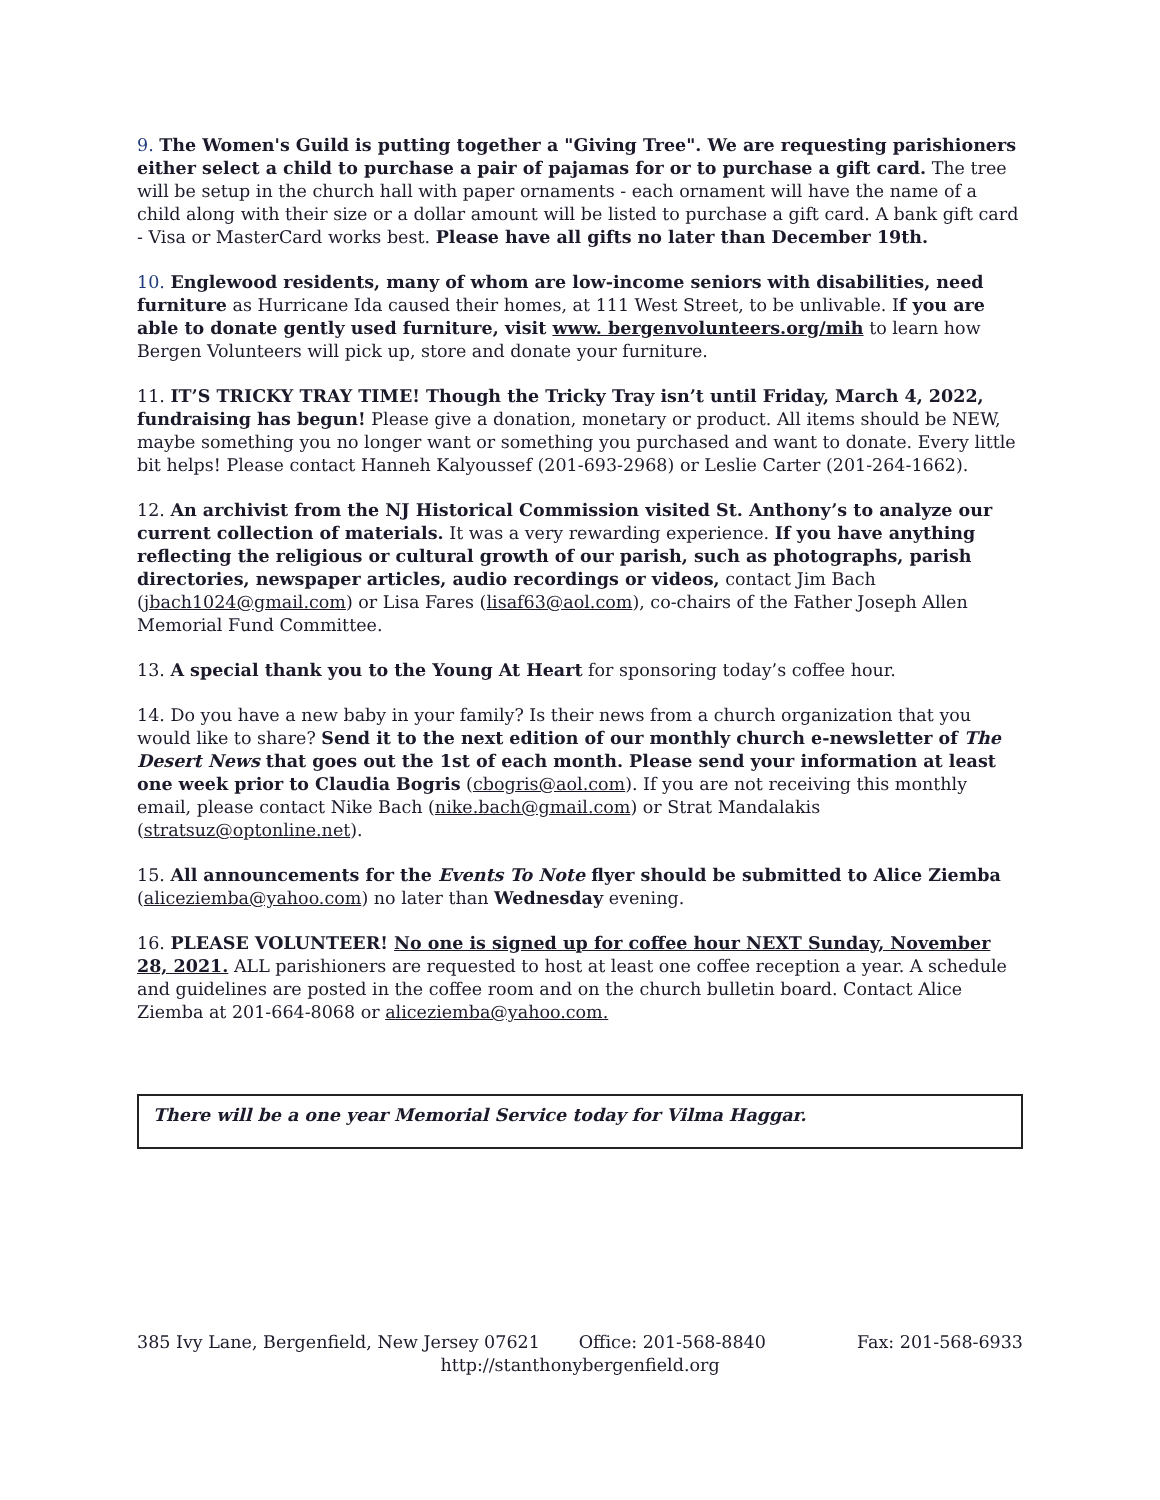9. The Women's Guild is putting together a "Giving Tree". We are requesting parishioners either select a child to purchase a pair of pajamas for or to purchase a gift card. The tree will be setup in the church hall with paper ornaments - each ornament will have the name of a child along with their size or a dollar amount will be listed to purchase a gift card. A bank gift card - Visa or MasterCard works best. Please have all gifts no later than December 19th.
10. Englewood residents, many of whom are low-income seniors with disabilities, need furniture as Hurricane Ida caused their homes, at 111 West Street, to be unlivable. If you are able to donate gently used furniture, visit www. bergenvolunteers.org/mih to learn how Bergen Volunteers will pick up, store and donate your furniture.
11. IT’S TRICKY TRAY TIME! Though the Tricky Tray isn’t until Friday, March 4, 2022, fundraising has begun! Please give a donation, monetary or product. All items should be NEW, maybe something you no longer want or something you purchased and want to donate. Every little bit helps! Please contact Hanneh Kalyoussef (201-693-2968) or Leslie Carter (201-264-1662).
12. An archivist from the NJ Historical Commission visited St. Anthony’s to analyze our current collection of materials. It was a very rewarding experience. If you have anything reflecting the religious or cultural growth of our parish, such as photographs, parish directories, newspaper articles, audio recordings or videos, contact Jim Bach (jbach1024@gmail.com) or Lisa Fares (lisaf63@aol.com), co-chairs of the Father Joseph Allen Memorial Fund Committee.
13. A special thank you to the Young At Heart for sponsoring today’s coffee hour.
14. Do you have a new baby in your family? Is their news from a church organization that you would like to share? Send it to the next edition of our monthly church e-newsletter of The Desert News that goes out the 1st of each month. Please send your information at least one week prior to Claudia Bogris (cbogris@aol.com). If you are not receiving this monthly email, please contact Nike Bach (nike.bach@gmail.com) or Strat Mandalakis (stratsuz@optonline.net).
15. All announcements for the Events To Note flyer should be submitted to Alice Ziemba (aliceziemba@yahoo.com) no later than Wednesday evening.
16. PLEASE VOLUNTEER! No one is signed up for coffee hour NEXT Sunday, November 28, 2021. ALL parishioners are requested to host at least one coffee reception a year. A schedule and guidelines are posted in the coffee room and on the church bulletin board. Contact Alice Ziemba at 201-664-8068 or aliceziemba@yahoo.com.
There will be a one year Memorial Service today for Vilma Haggar.
385 Ivy Lane, Bergenfield, New Jersey 07621 Office: 201-568-8840 Fax: 201-568-6933
http://stanthonybergenfield.org